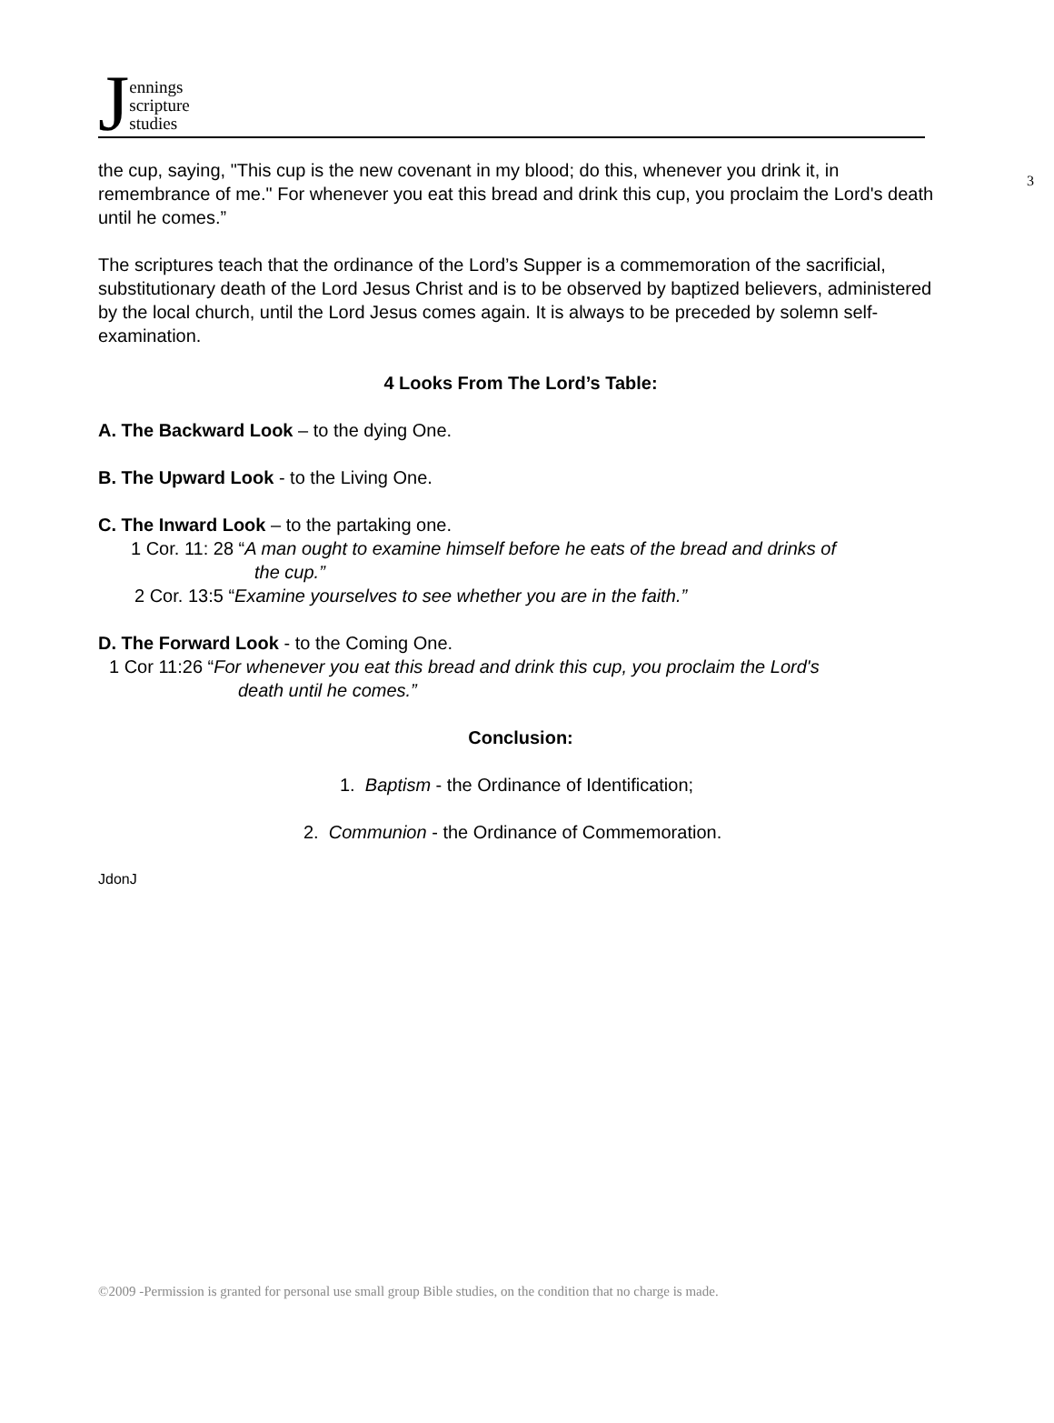Jennings
scripture
studies
3
the cup, saying, "This cup is the new covenant in my blood; do this, whenever you drink it, in remembrance of me." For whenever you eat this bread and drink this cup, you proclaim the Lord's death until he comes.”
The scriptures teach that the ordinance of the Lord’s Supper is a commemoration of the sacrificial, substitutionary death of the Lord Jesus Christ and is to be observed by baptized believers, administered by the local church, until the Lord Jesus comes again. It is always to be preceded by solemn self-examination.
4 Looks From The Lord’s Table:
A. The Backward Look – to the dying One.
B. The Upward Look - to the Living One.
C. The Inward Look – to the partaking one.
1 Cor. 11: 28 “A man ought to examine himself before he eats of the bread and drinks of
the cup.”
2 Cor. 13:5 “Examine yourselves to see whether you are in the faith.”
D. The Forward Look - to the Coming One.
1 Cor 11:26 “For whenever you eat this bread and drink this cup, you proclaim the Lord's
death until he comes.”
Conclusion:
1. Baptism - the Ordinance of Identification;
2. Communion - the Ordinance of Commemoration.
JdonJ
©2009 -Permission is granted for personal use small group Bible studies, on the condition that no charge is made.